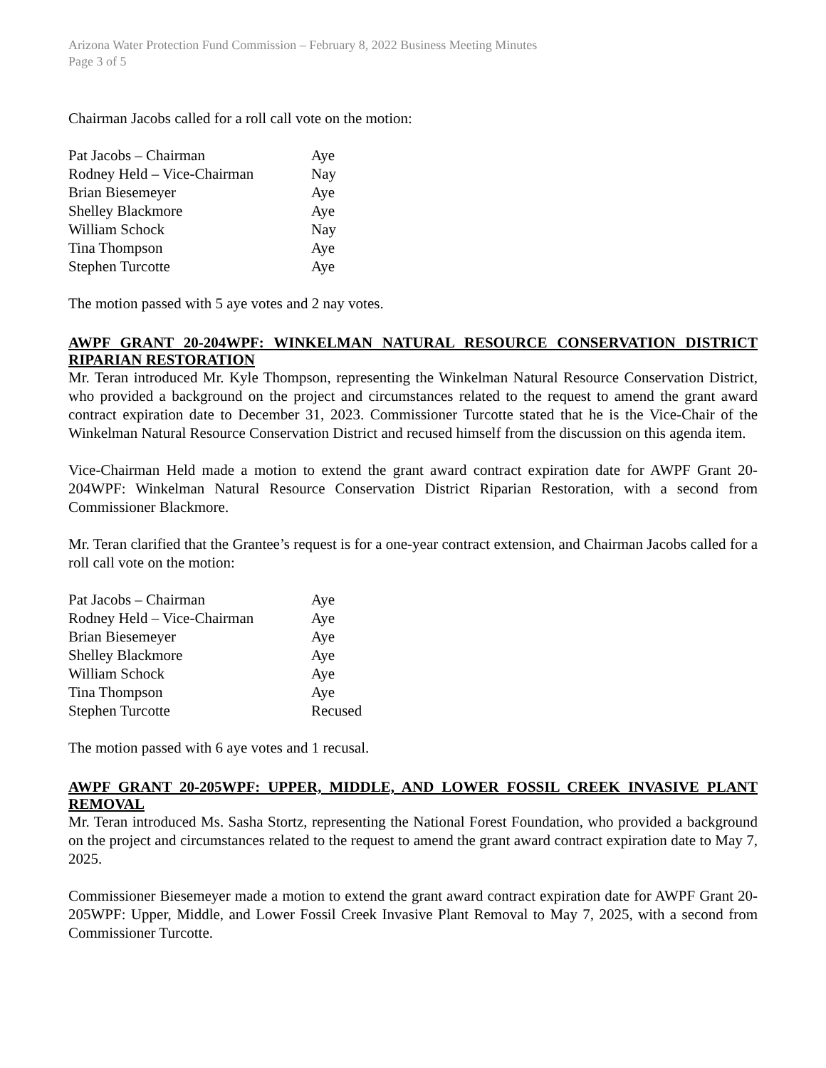Arizona Water Protection Fund Commission – February 8, 2022 Business Meeting Minutes
Page 3 of 5
Chairman Jacobs called for a roll call vote on the motion:
| Pat Jacobs – Chairman | Aye |
| Rodney Held – Vice-Chairman | Nay |
| Brian Biesemeyer | Aye |
| Shelley Blackmore | Aye |
| William Schock | Nay |
| Tina Thompson | Aye |
| Stephen Turcotte | Aye |
The motion passed with 5 aye votes and 2 nay votes.
AWPF GRANT 20-204WPF: WINKELMAN NATURAL RESOURCE CONSERVATION DISTRICT RIPARIAN RESTORATION
Mr. Teran introduced Mr. Kyle Thompson, representing the Winkelman Natural Resource Conservation District, who provided a background on the project and circumstances related to the request to amend the grant award contract expiration date to December 31, 2023. Commissioner Turcotte stated that he is the Vice-Chair of the Winkelman Natural Resource Conservation District and recused himself from the discussion on this agenda item.
Vice-Chairman Held made a motion to extend the grant award contract expiration date for AWPF Grant 20-204WPF: Winkelman Natural Resource Conservation District Riparian Restoration, with a second from Commissioner Blackmore.
Mr. Teran clarified that the Grantee’s request is for a one-year contract extension, and Chairman Jacobs called for a roll call vote on the motion:
| Pat Jacobs – Chairman | Aye |
| Rodney Held – Vice-Chairman | Aye |
| Brian Biesemeyer | Aye |
| Shelley Blackmore | Aye |
| William Schock | Aye |
| Tina Thompson | Aye |
| Stephen Turcotte | Recused |
The motion passed with 6 aye votes and 1 recusal.
AWPF GRANT 20-205WPF: UPPER, MIDDLE, AND LOWER FOSSIL CREEK INVASIVE PLANT REMOVAL
Mr. Teran introduced Ms. Sasha Stortz, representing the National Forest Foundation, who provided a background on the project and circumstances related to the request to amend the grant award contract expiration date to May 7, 2025.
Commissioner Biesemeyer made a motion to extend the grant award contract expiration date for AWPF Grant 20-205WPF: Upper, Middle, and Lower Fossil Creek Invasive Plant Removal to May 7, 2025, with a second from Commissioner Turcotte.